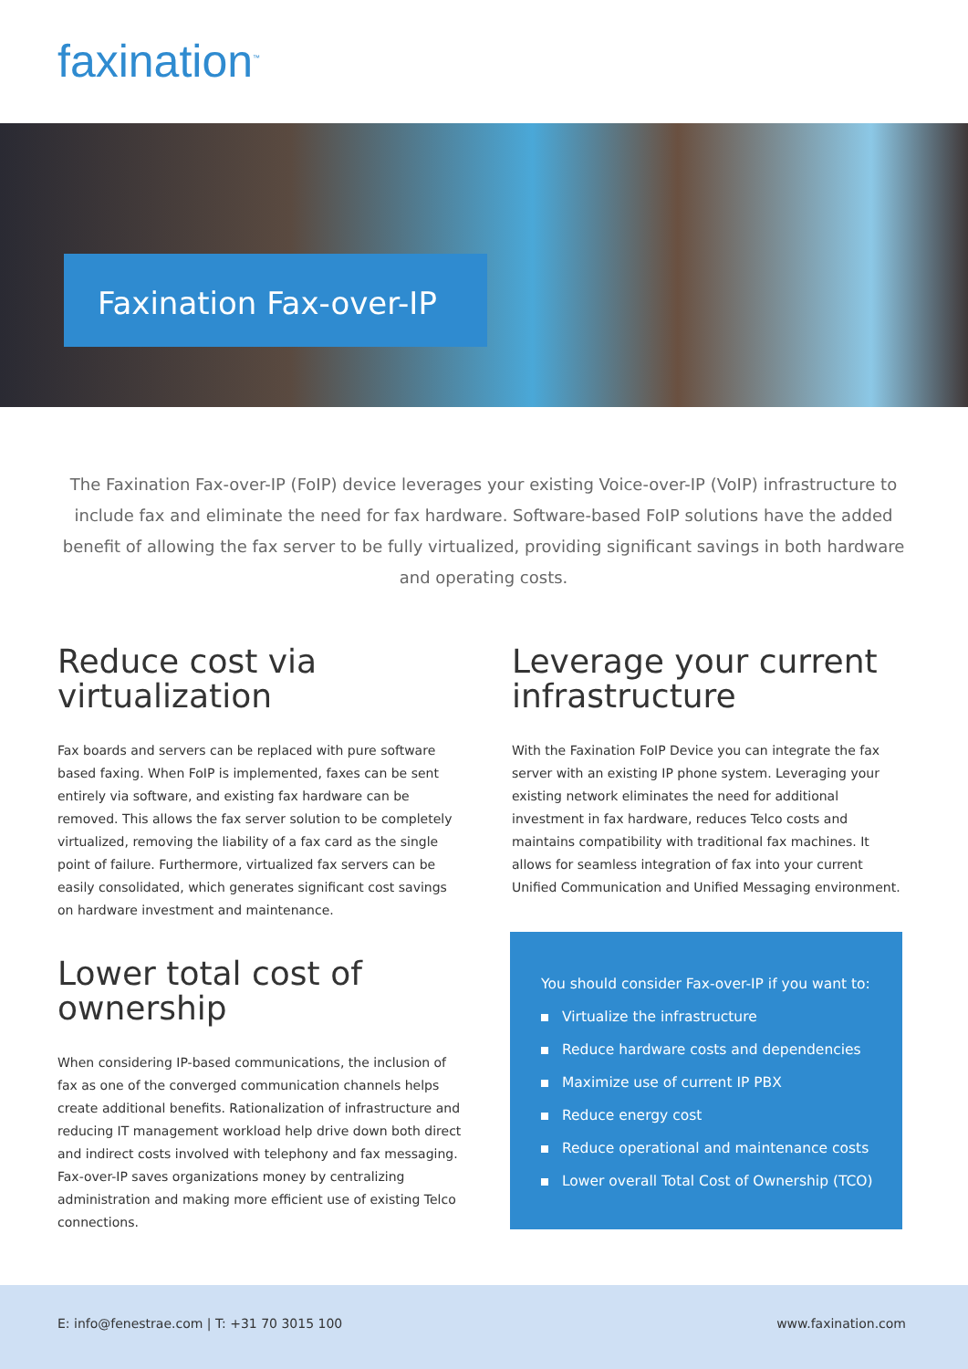faxination<sup>™</sup>
Faxination Fax-over-IP
The Faxination Fax-over-IP (FoIP) device leverages your existing Voice-over-IP (VoIP) infrastructure to include fax and eliminate the need for fax hardware. Software-based FoIP solutions have the added benefit of allowing the fax server to be fully virtualized, providing significant savings in both hardware and operating costs.
Reduce cost via virtualization
Fax boards and servers can be replaced with pure software based faxing. When FoIP is implemented, faxes can be sent entirely via software, and existing fax hardware can be removed. This allows the fax server solution to be completely virtualized, removing the liability of a fax card as the single point of failure. Furthermore, virtualized fax servers can be easily consolidated, which generates significant cost savings on hardware investment and maintenance.
Leverage your current infrastructure
With the Faxination FoIP Device you can integrate the fax server with an existing IP phone system. Leveraging your existing network eliminates the need for additional investment in fax hardware, reduces Telco costs and maintains compatibility with traditional fax machines. It allows for seamless integration of fax into your current Unified Communication and Unified Messaging environment.
Lower total cost of ownership
When considering IP-based communications, the inclusion of fax as one of the converged communication channels helps create additional benefits. Rationalization of infrastructure and reducing IT management workload help drive down both direct and indirect costs involved with telephony and fax messaging. Fax-over-IP saves organizations money by centralizing administration and making more efficient use of existing Telco connections.
You should consider Fax-over-IP if you want to:
Virtualize the infrastructure
Reduce hardware costs and dependencies
Maximize use of current IP PBX
Reduce energy cost
Reduce operational and maintenance costs
Lower overall Total Cost of Ownership (TCO)
E: info@fenestrae.com | T: +31 70 3015 100
www.faxination.com